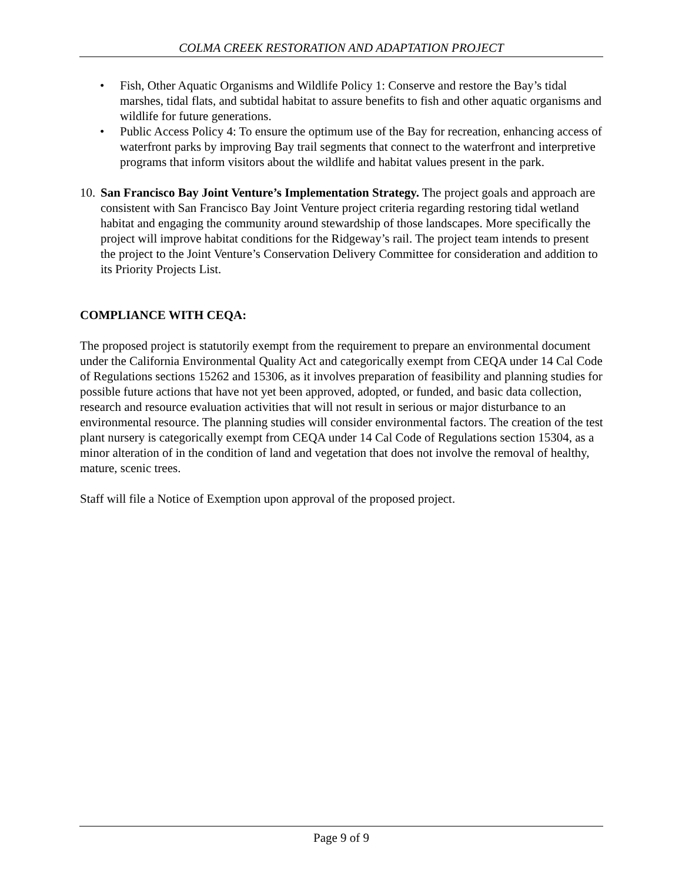COLMA CREEK RESTORATION AND ADAPTATION PROJECT
• Fish, Other Aquatic Organisms and Wildlife Policy 1: Conserve and restore the Bay’s tidal marshes, tidal flats, and subtidal habitat to assure benefits to fish and other aquatic organisms and wildlife for future generations.
• Public Access Policy 4: To ensure the optimum use of the Bay for recreation, enhancing access of waterfront parks by improving Bay trail segments that connect to the waterfront and interpretive programs that inform visitors about the wildlife and habitat values present in the park.
10. San Francisco Bay Joint Venture’s Implementation Strategy. The project goals and approach are consistent with San Francisco Bay Joint Venture project criteria regarding restoring tidal wetland habitat and engaging the community around stewardship of those landscapes. More specifically the project will improve habitat conditions for the Ridgeway’s rail. The project team intends to present the project to the Joint Venture’s Conservation Delivery Committee for consideration and addition to its Priority Projects List.
COMPLIANCE WITH CEQA:
The proposed project is statutorily exempt from the requirement to prepare an environmental document under the California Environmental Quality Act and categorically exempt from CEQA under 14 Cal Code of Regulations sections 15262 and 15306, as it involves preparation of feasibility and planning studies for possible future actions that have not yet been approved, adopted, or funded, and basic data collection, research and resource evaluation activities that will not result in serious or major disturbance to an environmental resource. The planning studies will consider environmental factors. The creation of the test plant nursery is categorically exempt from CEQA under 14 Cal Code of Regulations section 15304, as a minor alteration of in the condition of land and vegetation that does not involve the removal of healthy, mature, scenic trees.
Staff will file a Notice of Exemption upon approval of the proposed project.
Page 9 of 9